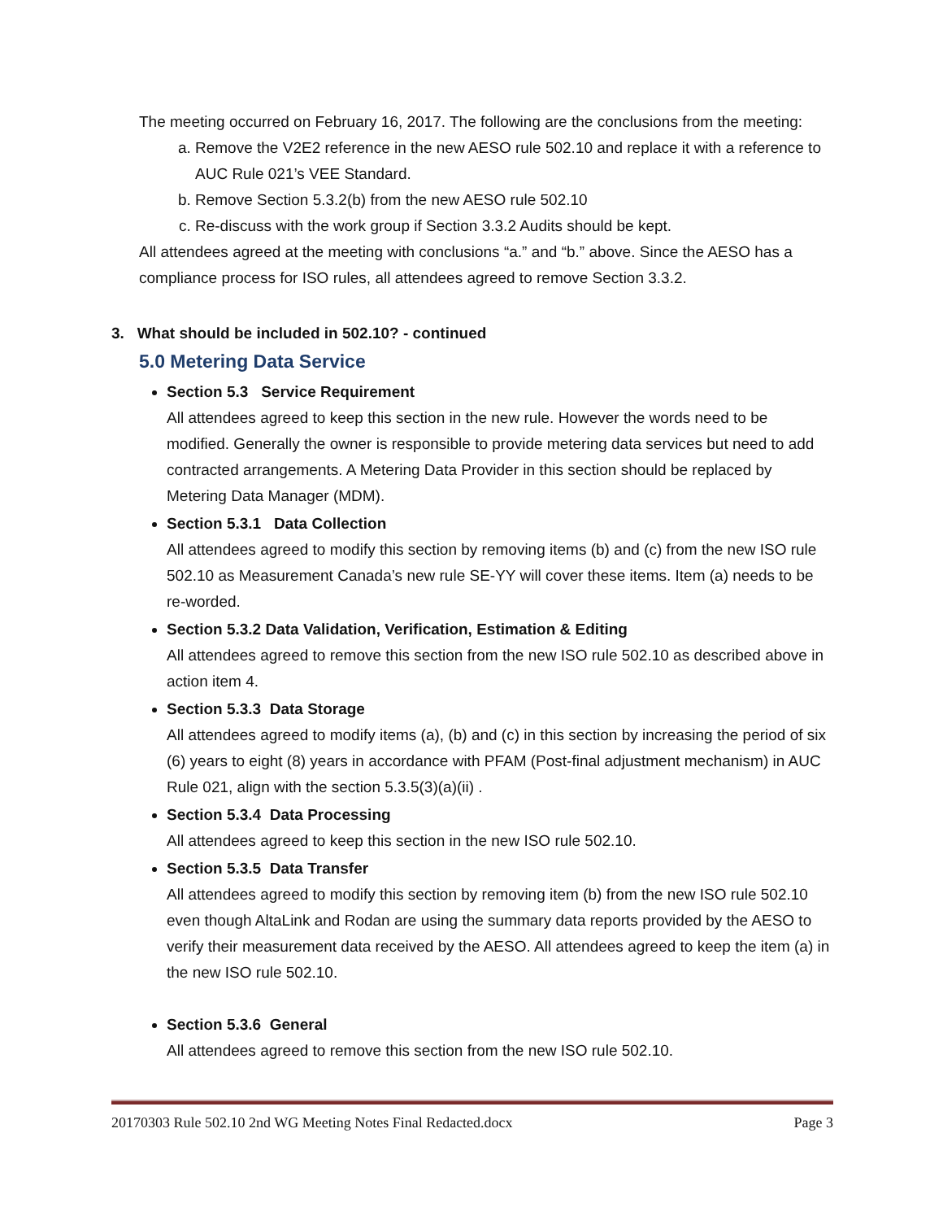The meeting occurred on February 16, 2017. The following are the conclusions from the meeting:
a. Remove the V2E2 reference in the new AESO rule 502.10 and replace it with a reference to AUC Rule 021’s VEE Standard.
b. Remove Section 5.3.2(b) from the new AESO rule 502.10
c. Re-discuss with the work group if Section 3.3.2 Audits should be kept.
All attendees agreed at the meeting with conclusions “a.” and “b.” above. Since the AESO has a compliance process for ISO rules, all attendees agreed to remove Section 3.3.2.
3. What should be included in 502.10? - continued
5.0 Metering Data Service
Section 5.3 Service Requirement
All attendees agreed to keep this section in the new rule. However the words need to be modified. Generally the owner is responsible to provide metering data services but need to add contracted arrangements. A Metering Data Provider in this section should be replaced by Metering Data Manager (MDM).
Section 5.3.1 Data Collection
All attendees agreed to modify this section by removing items (b) and (c) from the new ISO rule 502.10 as Measurement Canada’s new rule SE-YY will cover these items. Item (a) needs to be re-worded.
Section 5.3.2 Data Validation, Verification, Estimation & Editing
All attendees agreed to remove this section from the new ISO rule 502.10 as described above in action item 4.
Section 5.3.3 Data Storage
All attendees agreed to modify items (a), (b) and (c) in this section by increasing the period of six (6) years to eight (8) years in accordance with PFAM (Post-final adjustment mechanism) in AUC Rule 021, align with the section 5.3.5(3)(a)(ii) .
Section 5.3.4 Data Processing
All attendees agreed to keep this section in the new ISO rule 502.10.
Section 5.3.5 Data Transfer
All attendees agreed to modify this section by removing item (b) from the new ISO rule 502.10 even though AltaLink and Rodan are using the summary data reports provided by the AESO to verify their measurement data received by the AESO. All attendees agreed to keep the item (a) in the new ISO rule 502.10.
Section 5.3.6 General
All attendees agreed to remove this section from the new ISO rule 502.10.
20170303 Rule 502.10 2nd WG Meeting Notes Final Redacted.docx Page 3